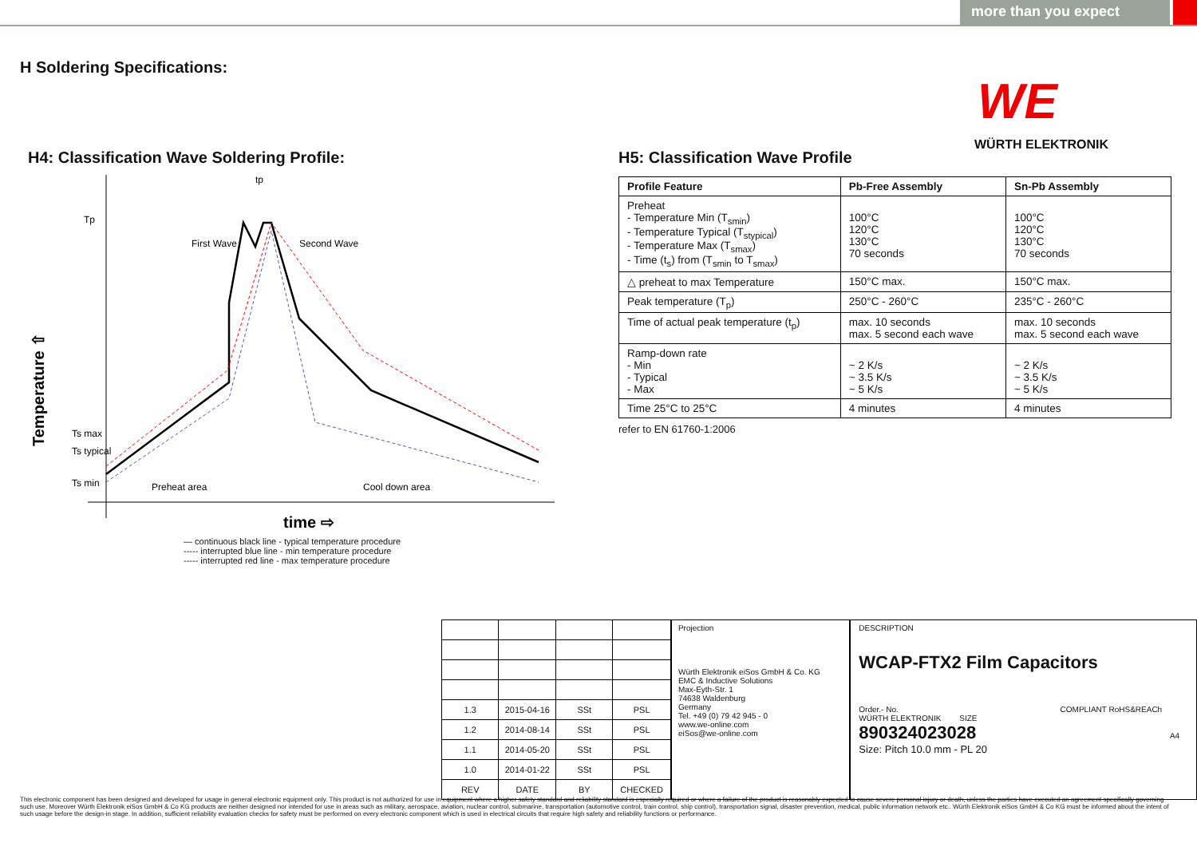more than you expect
H Soldering Specifications:
WE
WÜRTH ELEKTRONIK
H4: Classification Wave Soldering Profile:
Tp
First Wave
Second Wave
tp
Ts max
Ts typical
Ts min
Preheat area
Cool down area
Temperature ⇧
time ⇨
— continuous black line - typical temperature procedure
----- interrupted blue line - min temperature procedure
----- interrupted red line - max temperature procedure
H5: Classification Wave Profile
| Profile Feature | Pb-Free Assembly | Sn-Pb Assembly |
| --- | --- | --- |
| Preheat - Temperature Min (T<sub>smin</sub>) - Temperature Typical (T<sub>stypical</sub>) - Temperature Max (T<sub>smax</sub>) - Time (t<sub>s</sub>) from (T<sub>smin</sub> to T<sub>smax</sub>) | 100°C 120°C 130°C 70 seconds | 100°C 120°C 130°C 70 seconds |
| △ preheat to max Temperature | 150°C max. | 150°C max. |
| Peak temperature (T<sub>p</sub>) | 250°C - 260°C | 235°C - 260°C |
| Time of actual peak temperature (t<sub>p</sub>) | max. 10 seconds max. 5 second each wave | max. 10 seconds max. 5 second each wave |
| Ramp-down rate - Min - Typical - Max | ~ 2 K/s ~ 3.5 K/s ~ 5 K/s | ~ 2 K/s ~ 3.5 K/s ~ 5 K/s |
| Time 25°C to 25°C | 4 minutes | 4 minutes |
refer to EN 61760-1:2006
| 1.3 | 2015-04-16 | SSt | PSL |
| 1.2 | 2014-08-14 | SSt | PSL |
| 1.1 | 2014-05-20 | SSt | PSL |
| 1.0 | 2014-01-22 | SSt | PSL |
| REV | DATE | BY | CHECKED |
Projection
Würth Elektronik eiSos GmbH & Co. KG
EMC & Inductive Solutions
Max-Eyth-Str. 1
74638 Waldenburg
Germany
Tel. +49 (0) 79 42 945 - 0
www.we-online.com
eiSos@we-online.com
DESCRIPTION
WCAP-FTX2 Film Capacitors
Order.- No. COMPLIANT RoHS&REACh WÜRTH ELEKTRONIK SIZE
890324023028 A4
Size: Pitch 10.0 mm - PL 20
This electronic component has been designed and developed for usage in general electronic equipment only. This product is not authorized for use in equipment where a higher safety standard and reliability standard is especially required or where a failure of the product is reasonably expected to cause severe personal injury or death, unless the parties have executed an agreement specifically governing such use. Moreover Würth Elektronik eiSos GmbH & Co KG products are neither designed nor intended for use in areas such as military, aerospace, aviation, nuclear control, submarine, transportation (automotive control, train control, ship control), transportation signal, disaster prevention, medical, public information network etc.. Würth Elektronik eiSos GmbH & Co KG must be informed about the intent of such usage before the design-in stage. In addition, sufficient reliability evaluation checks for safety must be performed on every electronic component which is used in electrical circuits that require high safety and reliability functions or performance.